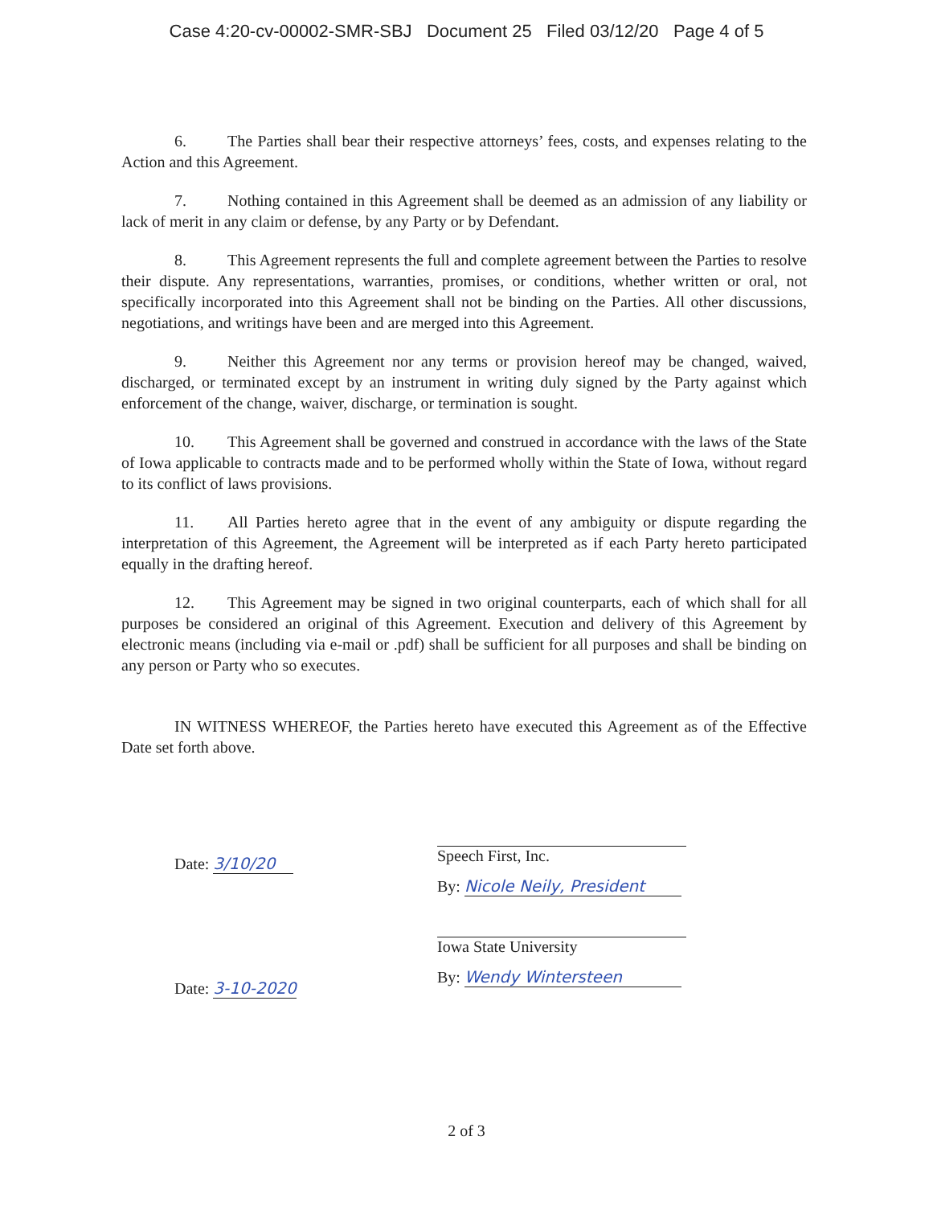Case 4:20-cv-00002-SMR-SBJ Document 25 Filed 03/12/20 Page 4 of 5
6. The Parties shall bear their respective attorneys’ fees, costs, and expenses relating to the Action and this Agreement.
7. Nothing contained in this Agreement shall be deemed as an admission of any liability or lack of merit in any claim or defense, by any Party or by Defendant.
8. This Agreement represents the full and complete agreement between the Parties to resolve their dispute. Any representations, warranties, promises, or conditions, whether written or oral, not specifically incorporated into this Agreement shall not be binding on the Parties. All other discussions, negotiations, and writings have been and are merged into this Agreement.
9. Neither this Agreement nor any terms or provision hereof may be changed, waived, discharged, or terminated except by an instrument in writing duly signed by the Party against which enforcement of the change, waiver, discharge, or termination is sought.
10. This Agreement shall be governed and construed in accordance with the laws of the State of Iowa applicable to contracts made and to be performed wholly within the State of Iowa, without regard to its conflict of laws provisions.
11. All Parties hereto agree that in the event of any ambiguity or dispute regarding the interpretation of this Agreement, the Agreement will be interpreted as if each Party hereto participated equally in the drafting hereof.
12. This Agreement may be signed in two original counterparts, each of which shall for all purposes be considered an original of this Agreement. Execution and delivery of this Agreement by electronic means (including via e-mail or .pdf) shall be sufficient for all purposes and shall be binding on any person or Party who so executes.
IN WITNESS WHEREOF, the Parties hereto have executed this Agreement as of the Effective Date set forth above.
Date: 3/10/20
Date: 3-10-2020
Speech First, Inc.
By: Nicole Neily, President
Iowa State University
By: Wendy Wintersteen
2 of 3